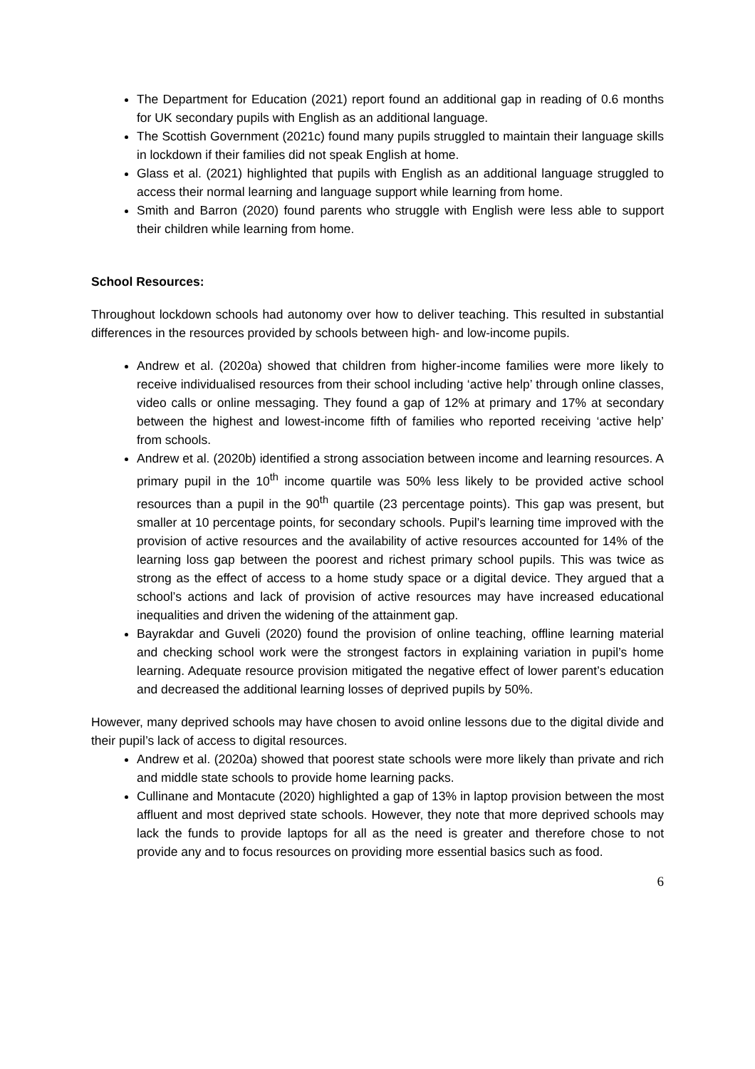The Department for Education (2021) report found an additional gap in reading of 0.6 months for UK secondary pupils with English as an additional language.
The Scottish Government (2021c) found many pupils struggled to maintain their language skills in lockdown if their families did not speak English at home.
Glass et al. (2021) highlighted that pupils with English as an additional language struggled to access their normal learning and language support while learning from home.
Smith and Barron (2020) found parents who struggle with English were less able to support their children while learning from home.
School Resources:
Throughout lockdown schools had autonomy over how to deliver teaching. This resulted in substantial differences in the resources provided by schools between high- and low-income pupils.
Andrew et al. (2020a) showed that children from higher-income families were more likely to receive individualised resources from their school including ‘active help’ through online classes, video calls or online messaging. They found a gap of 12% at primary and 17% at secondary between the highest and lowest-income fifth of families who reported receiving ‘active help’ from schools.
Andrew et al. (2020b) identified a strong association between income and learning resources. A primary pupil in the 10<sup>th</sup> income quartile was 50% less likely to be provided active school resources than a pupil in the 90<sup>th</sup> quartile (23 percentage points). This gap was present, but smaller at 10 percentage points, for secondary schools. Pupil’s learning time improved with the provision of active resources and the availability of active resources accounted for 14% of the learning loss gap between the poorest and richest primary school pupils. This was twice as strong as the effect of access to a home study space or a digital device. They argued that a school’s actions and lack of provision of active resources may have increased educational inequalities and driven the widening of the attainment gap.
Bayrakdar and Guveli (2020) found the provision of online teaching, offline learning material and checking school work were the strongest factors in explaining variation in pupil’s home learning. Adequate resource provision mitigated the negative effect of lower parent’s education and decreased the additional learning losses of deprived pupils by 50%.
However, many deprived schools may have chosen to avoid online lessons due to the digital divide and their pupil’s lack of access to digital resources.
Andrew et al. (2020a) showed that poorest state schools were more likely than private and rich and middle state schools to provide home learning packs.
Cullinane and Montacute (2020) highlighted a gap of 13% in laptop provision between the most affluent and most deprived state schools. However, they note that more deprived schools may lack the funds to provide laptops for all as the need is greater and therefore chose to not provide any and to focus resources on providing more essential basics such as food.
6